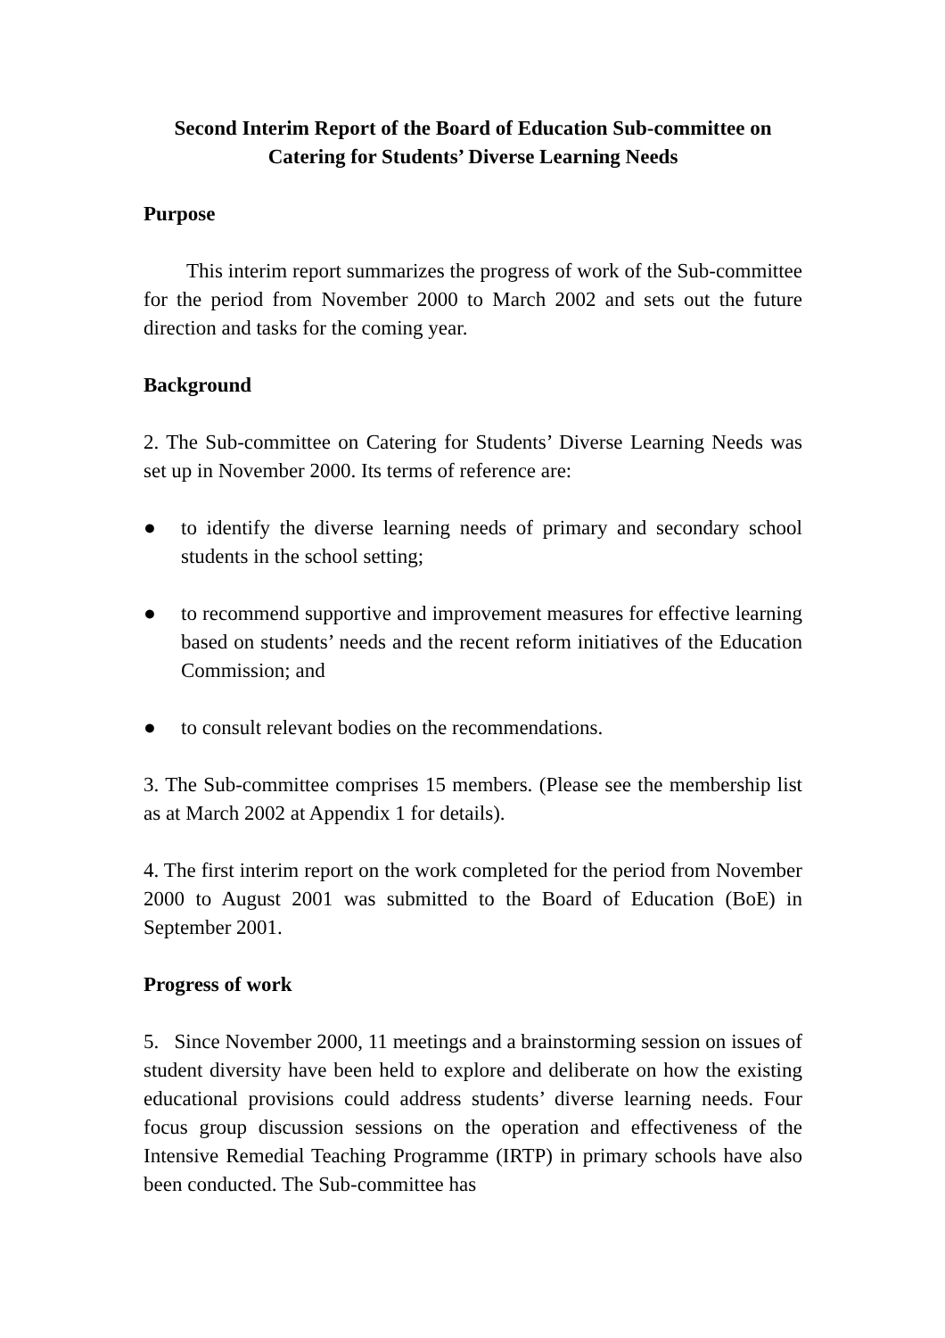Second Interim Report of the Board of Education Sub-committee on
Catering for Students’ Diverse Learning Needs
Purpose
This interim report summarizes the progress of work of the Sub-committee for the period from November 2000 to March 2002 and sets out the future direction and tasks for the coming year.
Background
2. The Sub-committee on Catering for Students’ Diverse Learning Needs was set up in November 2000. Its terms of reference are:
● to identify the diverse learning needs of primary and secondary school students in the school setting;
● to recommend supportive and improvement measures for effective learning based on students’ needs and the recent reform initiatives of the Education Commission; and
● to consult relevant bodies on the recommendations.
3. The Sub-committee comprises 15 members. (Please see the membership list as at March 2002 at Appendix 1 for details).
4. The first interim report on the work completed for the period from November 2000 to August 2001 was submitted to the Board of Education (BoE) in September 2001.
Progress of work
5. Since November 2000, 11 meetings and a brainstorming session on issues of student diversity have been held to explore and deliberate on how the existing educational provisions could address students’ diverse learning needs. Four focus group discussion sessions on the operation and effectiveness of the Intensive Remedial Teaching Programme (IRTP) in primary schools have also been conducted. The Sub-committee has